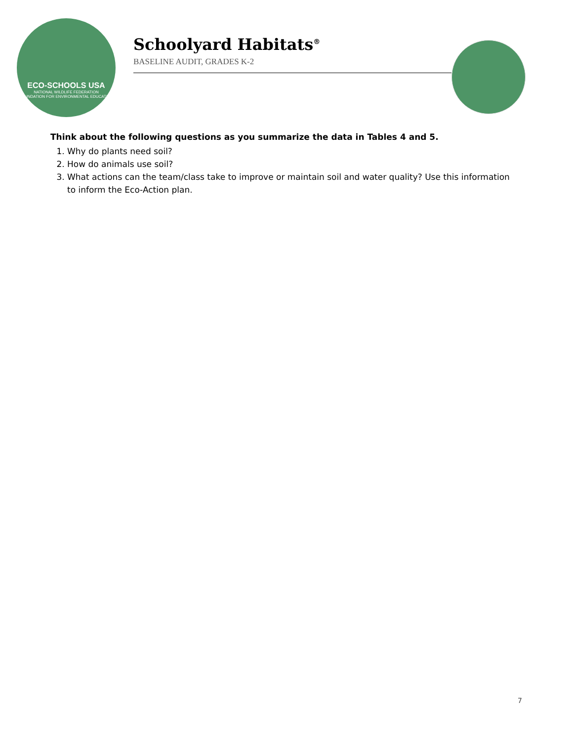ECO-SCHOOLS USA
NATIONAL WILDLIFE FEDERATION
FOUNDATION FOR ENVIRONMENTAL EDUCATION
Schoolyard Habitats<sup>®</sup>
BASELINE AUDIT, GRADES K-2
Think about the following questions as you summarize the data in Tables 4 and 5.
1. Why do plants need soil?
2. How do animals use soil?
3. What actions can the team/class take to improve or maintain soil and water quality? Use this information to inform the Eco-Action plan.
7